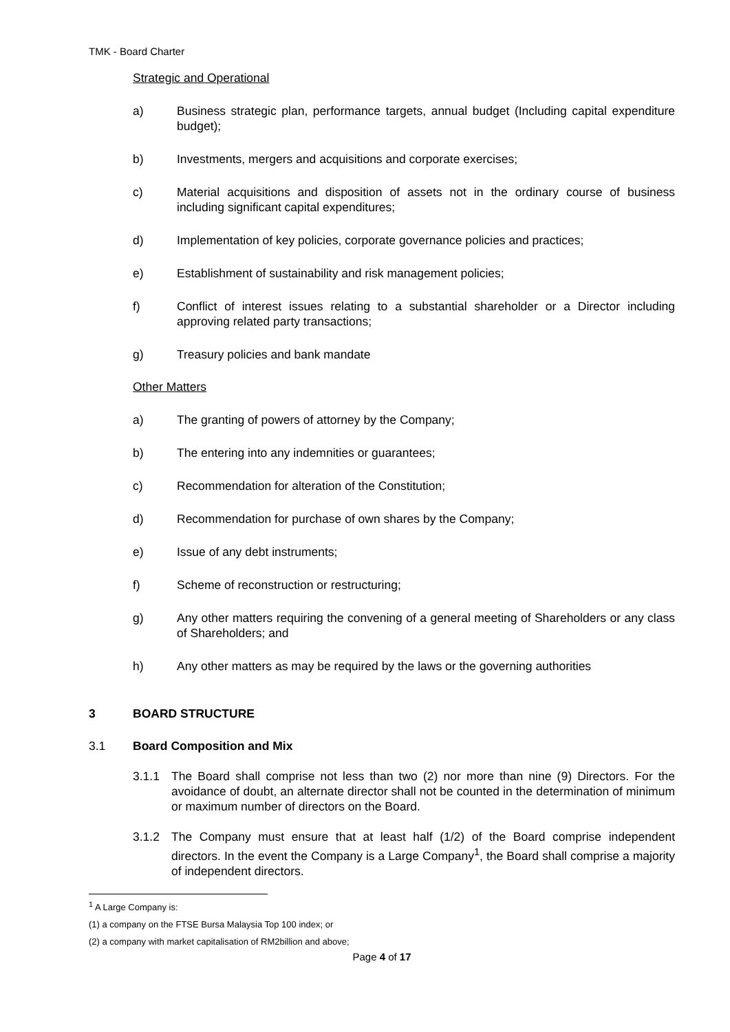TMK - Board Charter
Strategic and Operational
a) Business strategic plan, performance targets, annual budget (Including capital expenditure budget);
b) Investments, mergers and acquisitions and corporate exercises;
c) Material acquisitions and disposition of assets not in the ordinary course of business including significant capital expenditures;
d) Implementation of key policies, corporate governance policies and practices;
e) Establishment of sustainability and risk management policies;
f) Conflict of interest issues relating to a substantial shareholder or a Director including approving related party transactions;
g) Treasury policies and bank mandate
Other Matters
a) The granting of powers of attorney by the Company;
b) The entering into any indemnities or guarantees;
c) Recommendation for alteration of the Constitution;
d) Recommendation for purchase of own shares by the Company;
e) Issue of any debt instruments;
f) Scheme of reconstruction or restructuring;
g) Any other matters requiring the convening of a general meeting of Shareholders or any class of Shareholders; and
h) Any other matters as may be required by the laws or the governing authorities
3 BOARD STRUCTURE
3.1 Board Composition and Mix
3.1.1 The Board shall comprise not less than two (2) nor more than nine (9) Directors. For the avoidance of doubt, an alternate director shall not be counted in the determination of minimum or maximum number of directors on the Board.
3.1.2 The Company must ensure that at least half (1/2) of the Board comprise independent directors. In the event the Company is a Large Company<sup>1</sup>, the Board shall comprise a majority of independent directors.
<sup>1</sup> A Large Company is:
(1) a company on the FTSE Bursa Malaysia Top 100 index; or
(2) a company with market capitalisation of RM2billion and above;
Page 4 of 17